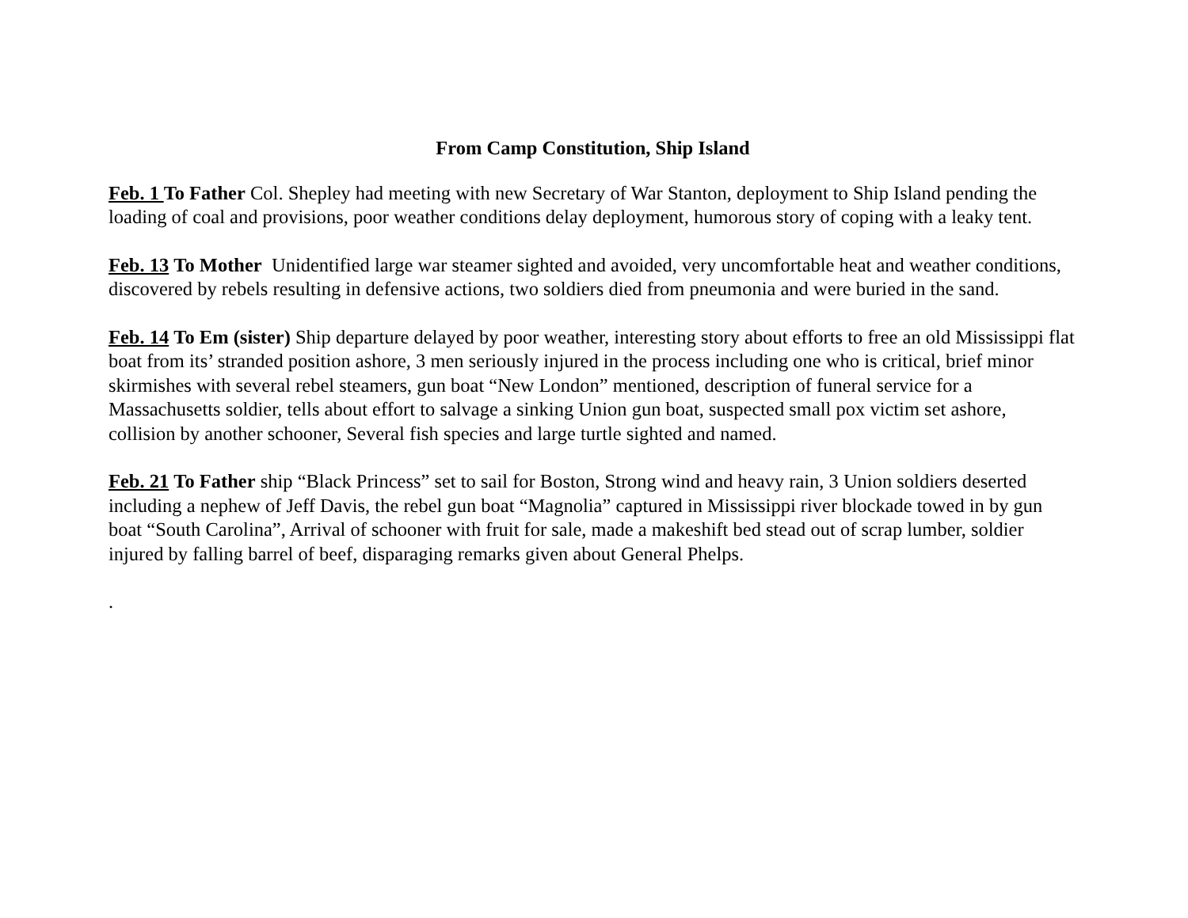From Camp Constitution, Ship Island
Feb. 1 To Father Col. Shepley had meeting with new Secretary of War Stanton, deployment to Ship Island pending the loading of coal and provisions, poor weather conditions delay deployment, humorous story of coping with a leaky tent.
Feb. 13 To Mother Unidentified large war steamer sighted and avoided, very uncomfortable heat and weather conditions, discovered by rebels resulting in defensive actions, two soldiers died from pneumonia and were buried in the sand.
Feb. 14 To Em (sister) Ship departure delayed by poor weather, interesting story about efforts to free an old Mississippi flat boat from its’ stranded position ashore, 3 men seriously injured in the process including one who is critical, brief minor skirmishes with several rebel steamers, gun boat “New London” mentioned, description of funeral service for a Massachusetts soldier, tells about effort to salvage a sinking Union gun boat, suspected small pox victim set ashore, collision by another schooner, Several fish species and large turtle sighted and named.
Feb. 21 To Father ship “Black Princess” set to sail for Boston, Strong wind and heavy rain, 3 Union soldiers deserted including a nephew of Jeff Davis, the rebel gun boat “Magnolia” captured in Mississippi river blockade towed in by gun boat “South Carolina”, Arrival of schooner with fruit for sale, made a makeshift bed stead out of scrap lumber, soldier injured by falling barrel of beef, disparaging remarks given about General Phelps.
.